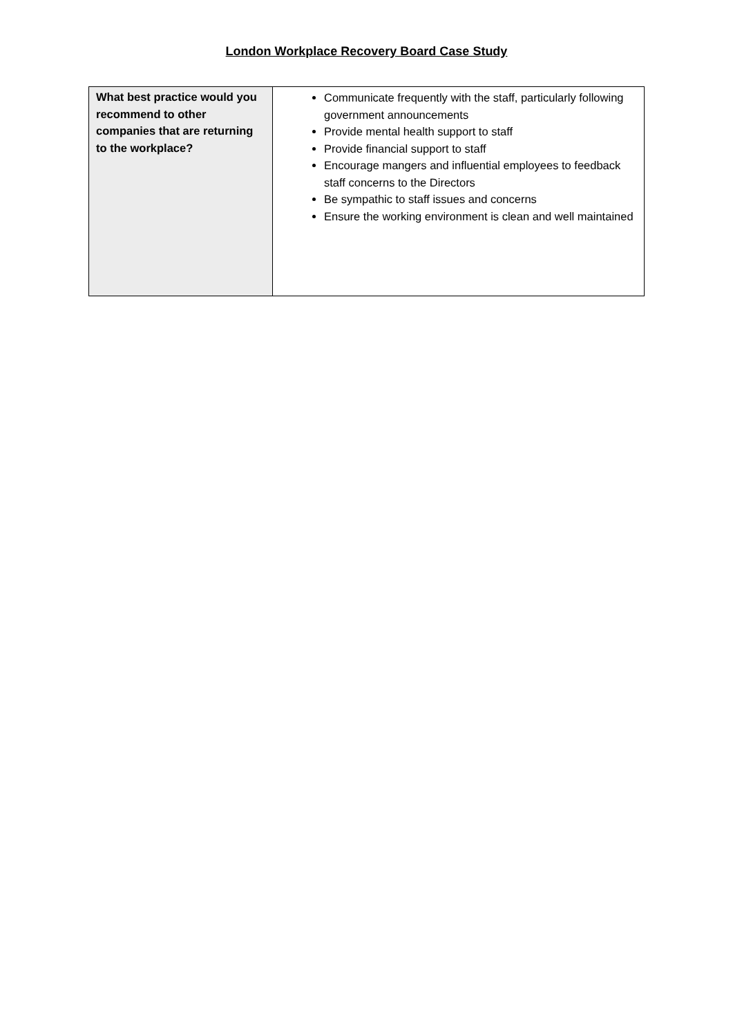London Workplace Recovery Board Case Study
| What best practice would you recommend to other companies that are returning to the workplace? | Communicate frequently with the staff, particularly following government announcements Provide mental health support to staff Provide financial support to staff Encourage mangers and influential employees to feedback staff concerns to the Directors Be sympathic to staff issues and concerns Ensure the working environment is clean and well maintained |